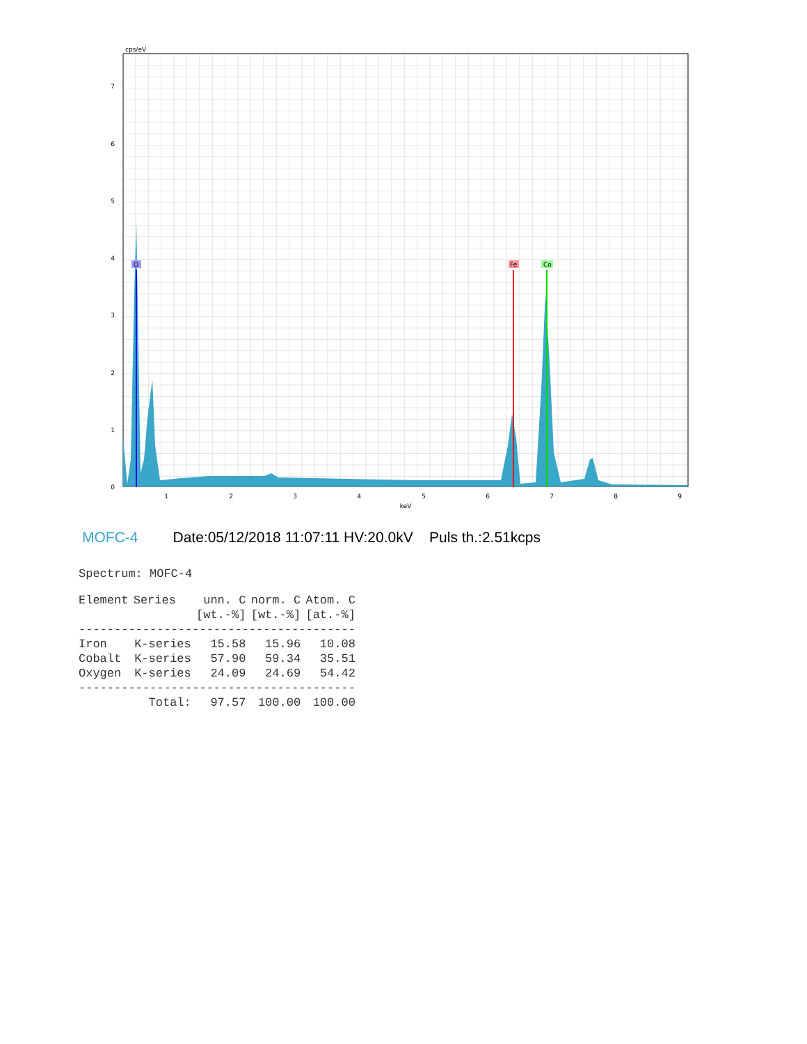cps/eV
0
1
2
3
4
5
6
7
1
2
3
4
5
6
7
8
9
keV
O
Fe
Co
MOFC-4 Date:05/12/2018 11:07:11 HV:20.0kV Puls th.:2.51kcps
Spectrum: MOFC-4
| Element | Series | unn. C | norm. C | Atom. C |
| --- | --- | --- | --- | --- |
| | | [wt.-%] | [wt.-%] | [at.-%] |
| --------------------------------------- | | | | |
| Iron | K-series | 15.58 | 15.96 | 10.08 |
| Cobalt | K-series | 57.90 | 59.34 | 35.51 |
| Oxygen | K-series | 24.09 | 24.69 | 54.42 |
| --------------------------------------- | | | | |
| | Total: | 97.57 | 100.00 | 100.00 |